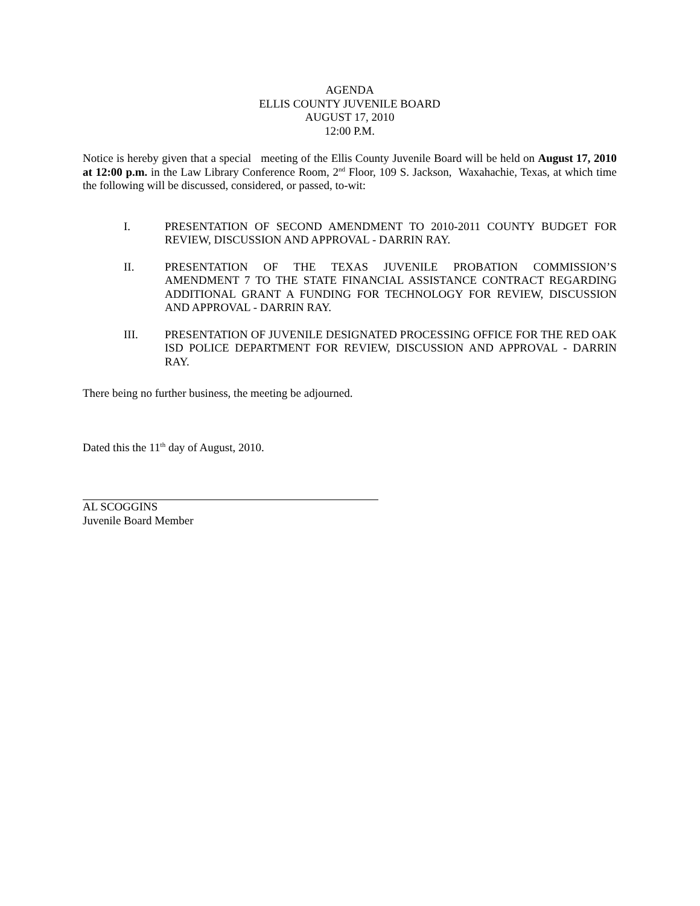AGENDA
ELLIS COUNTY JUVENILE BOARD
AUGUST 17, 2010
12:00 P.M.
Notice is hereby given that a special meeting of the Ellis County Juvenile Board will be held on August 17, 2010 at 12:00 p.m. in the Law Library Conference Room, 2<sup>nd</sup> Floor, 109 S. Jackson, Waxahachie, Texas, at which time the following will be discussed, considered, or passed, to-wit:
I. PRESENTATION OF SECOND AMENDMENT TO 2010-2011 COUNTY BUDGET FOR REVIEW, DISCUSSION AND APPROVAL - DARRIN RAY.
II. PRESENTATION OF THE TEXAS JUVENILE PROBATION COMMISSION’S AMENDMENT 7 TO THE STATE FINANCIAL ASSISTANCE CONTRACT REGARDING ADDITIONAL GRANT A FUNDING FOR TECHNOLOGY FOR REVIEW, DISCUSSION AND APPROVAL - DARRIN RAY.
III. PRESENTATION OF JUVENILE DESIGNATED PROCESSING OFFICE FOR THE RED OAK ISD POLICE DEPARTMENT FOR REVIEW, DISCUSSION AND APPROVAL - DARRIN RAY.
There being no further business, the meeting be adjourned.
Dated this the 11<sup>th</sup> day of August, 2010.
AL SCOGGINS
Juvenile Board Member